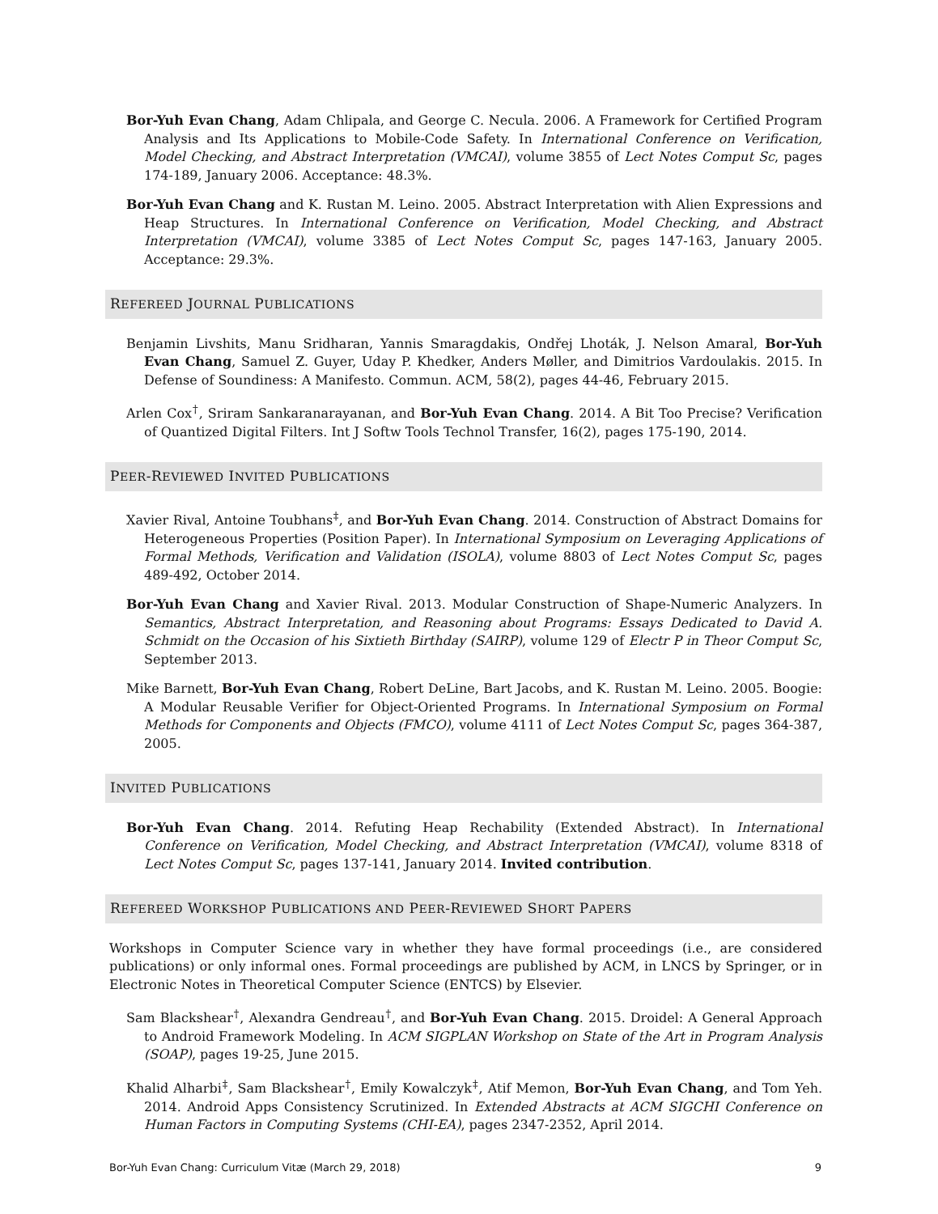Bor-Yuh Evan Chang, Adam Chlipala, and George C. Necula. 2006. A Framework for Certified Program Analysis and Its Applications to Mobile-Code Safety. In International Conference on Verification, Model Checking, and Abstract Interpretation (VMCAI), volume 3855 of Lect Notes Comput Sc, pages 174-189, January 2006. Acceptance: 48.3%.
Bor-Yuh Evan Chang and K. Rustan M. Leino. 2005. Abstract Interpretation with Alien Expressions and Heap Structures. In International Conference on Verification, Model Checking, and Abstract Interpretation (VMCAI), volume 3385 of Lect Notes Comput Sc, pages 147-163, January 2005. Acceptance: 29.3%.
REFEREED JOURNAL PUBLICATIONS
Benjamin Livshits, Manu Sridharan, Yannis Smaragdakis, Ondřej Lhoták, J. Nelson Amaral, Bor-Yuh Evan Chang, Samuel Z. Guyer, Uday P. Khedker, Anders Møller, and Dimitrios Vardoulakis. 2015. In Defense of Soundiness: A Manifesto. Commun. ACM, 58(2), pages 44-46, February 2015.
Arlen Cox<sup>†</sup>, Sriram Sankaranarayanan, and Bor-Yuh Evan Chang. 2014. A Bit Too Precise? Verification of Quantized Digital Filters. Int J Softw Tools Technol Transfer, 16(2), pages 175-190, 2014.
PEER-REVIEWED INVITED PUBLICATIONS
Xavier Rival, Antoine Toubhans<sup>‡</sup>, and Bor-Yuh Evan Chang. 2014. Construction of Abstract Domains for Heterogeneous Properties (Position Paper). In International Symposium on Leveraging Applications of Formal Methods, Verification and Validation (ISOLA), volume 8803 of Lect Notes Comput Sc, pages 489-492, October 2014.
Bor-Yuh Evan Chang and Xavier Rival. 2013. Modular Construction of Shape-Numeric Analyzers. In Semantics, Abstract Interpretation, and Reasoning about Programs: Essays Dedicated to David A. Schmidt on the Occasion of his Sixtieth Birthday (SAIRP), volume 129 of Electr P in Theor Comput Sc, September 2013.
Mike Barnett, Bor-Yuh Evan Chang, Robert DeLine, Bart Jacobs, and K. Rustan M. Leino. 2005. Boogie: A Modular Reusable Verifier for Object-Oriented Programs. In International Symposium on Formal Methods for Components and Objects (FMCO), volume 4111 of Lect Notes Comput Sc, pages 364-387, 2005.
INVITED PUBLICATIONS
Bor-Yuh Evan Chang. 2014. Refuting Heap Rechability (Extended Abstract). In International Conference on Verification, Model Checking, and Abstract Interpretation (VMCAI), volume 8318 of Lect Notes Comput Sc, pages 137-141, January 2014. Invited contribution.
REFEREED WORKSHOP PUBLICATIONS AND PEER-REVIEWED SHORT PAPERS
Workshops in Computer Science vary in whether they have formal proceedings (i.e., are considered publications) or only informal ones. Formal proceedings are published by ACM, in LNCS by Springer, or in Electronic Notes in Theoretical Computer Science (ENTCS) by Elsevier.
Sam Blackshear<sup>†</sup>, Alexandra Gendreau<sup>†</sup>, and Bor-Yuh Evan Chang. 2015. Droidel: A General Approach to Android Framework Modeling. In ACM SIGPLAN Workshop on State of the Art in Program Analysis (SOAP), pages 19-25, June 2015.
Khalid Alharbi<sup>‡</sup>, Sam Blackshear<sup>†</sup>, Emily Kowalczyk<sup>‡</sup>, Atif Memon, Bor-Yuh Evan Chang, and Tom Yeh. 2014. Android Apps Consistency Scrutinized. In Extended Abstracts at ACM SIGCHI Conference on Human Factors in Computing Systems (CHI-EA), pages 2347-2352, April 2014.
Bor-Yuh Evan Chang: Curriculum Vitæ (March 29, 2018) 9